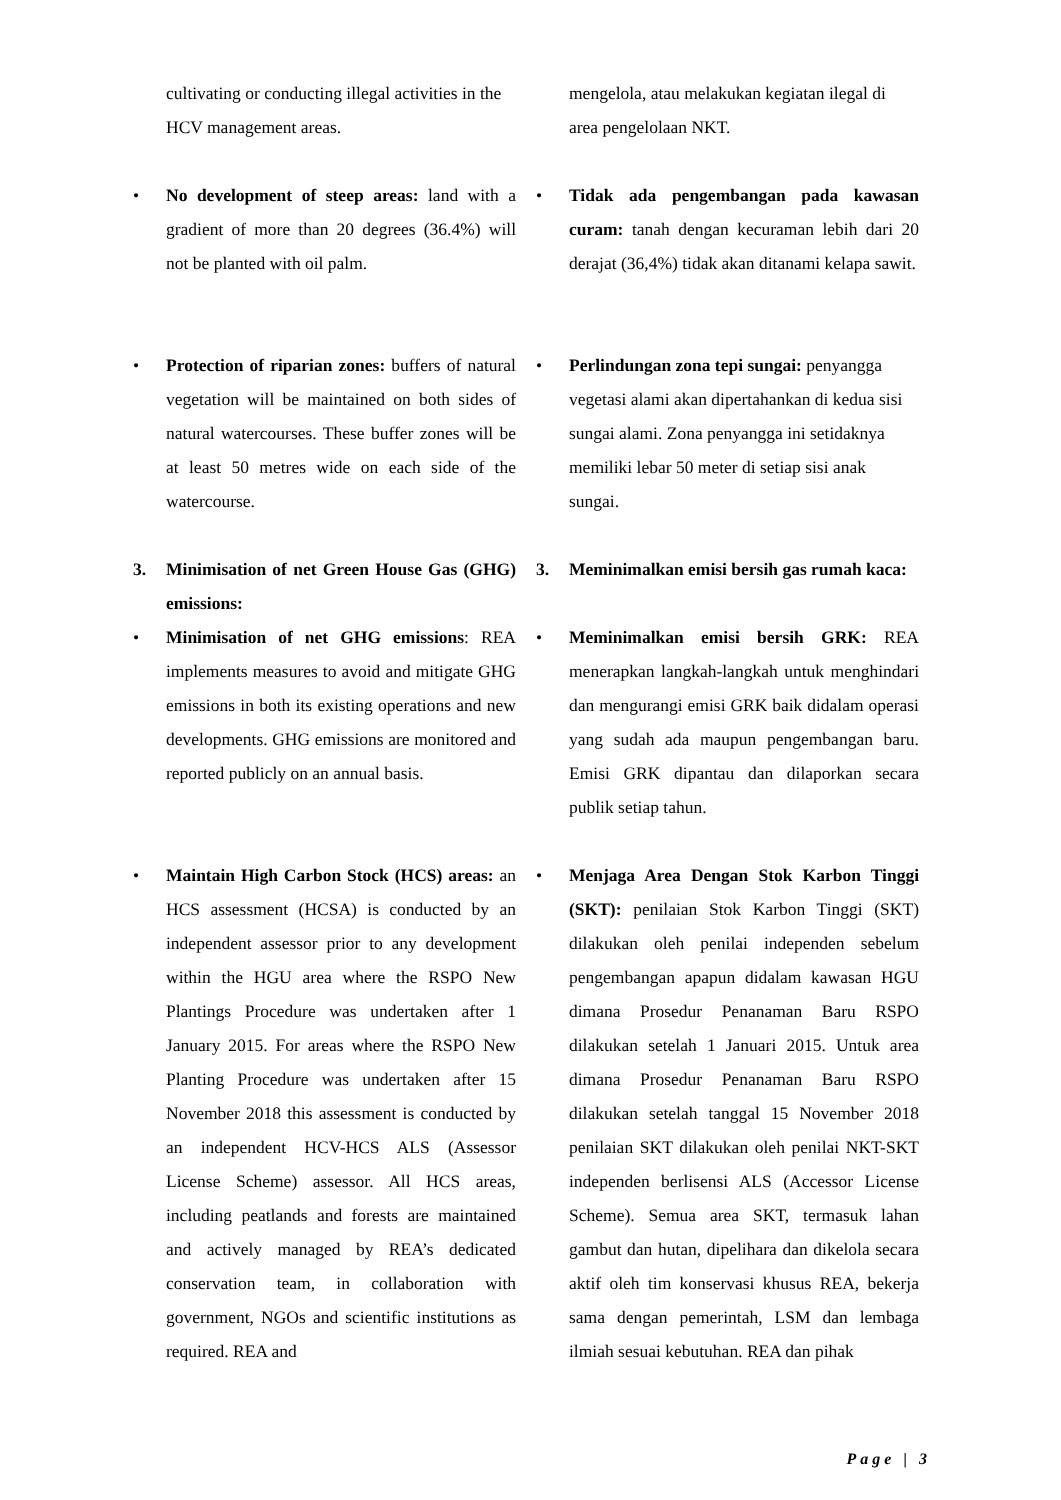cultivating or conducting illegal activities in the HCV management areas.
mengelola, atau melakukan kegiatan ilegal di area pengelolaan NKT.
• No development of steep areas: land with a gradient of more than 20 degrees (36.4%) will not be planted with oil palm.
• Tidak ada pengembangan pada kawasan curam: tanah dengan kecuraman lebih dari 20 derajat (36,4%) tidak akan ditanami kelapa sawit.
• Protection of riparian zones: buffers of natural vegetation will be maintained on both sides of natural watercourses. These buffer zones will be at least 50 metres wide on each side of the watercourse.
• Perlindungan zona tepi sungai: penyangga vegetasi alami akan dipertahankan di kedua sisi sungai alami. Zona penyangga ini setidaknya memiliki lebar 50 meter di setiap sisi anak sungai.
3. Minimisation of net Green House Gas (GHG) emissions:
3. Meminimalkan emisi bersih gas rumah kaca:
• Minimisation of net GHG emissions: REA implements measures to avoid and mitigate GHG emissions in both its existing operations and new developments. GHG emissions are monitored and reported publicly on an annual basis.
• Meminimalkan emisi bersih GRK: REA menerapkan langkah-langkah untuk menghindari dan mengurangi emisi GRK baik didalam operasi yang sudah ada maupun pengembangan baru. Emisi GRK dipantau dan dilaporkan secara publik setiap tahun.
• Maintain High Carbon Stock (HCS) areas: an HCS assessment (HCSA) is conducted by an independent assessor prior to any development within the HGU area where the RSPO New Plantings Procedure was undertaken after 1 January 2015. For areas where the RSPO New Planting Procedure was undertaken after 15 November 2018 this assessment is conducted by an independent HCV-HCS ALS (Assessor License Scheme) assessor. All HCS areas, including peatlands and forests are maintained and actively managed by REA’s dedicated conservation team, in collaboration with government, NGOs and scientific institutions as required. REA and
• Menjaga Area Dengan Stok Karbon Tinggi (SKT): penilaian Stok Karbon Tinggi (SKT) dilakukan oleh penilai independen sebelum pengembangan apapun didalam kawasan HGU dimana Prosedur Penanaman Baru RSPO dilakukan setelah 1 Januari 2015. Untuk area dimana Prosedur Penanaman Baru RSPO dilakukan setelah tanggal 15 November 2018 penilaian SKT dilakukan oleh penilai NKT-SKT independen berlisensi ALS (Accessor License Scheme). Semua area SKT, termasuk lahan gambut dan hutan, dipelihara dan dikelola secara aktif oleh tim konservasi khusus REA, bekerja sama dengan pemerintah, LSM dan lembaga ilmiah sesuai kebutuhan. REA dan pihak
Page | 3